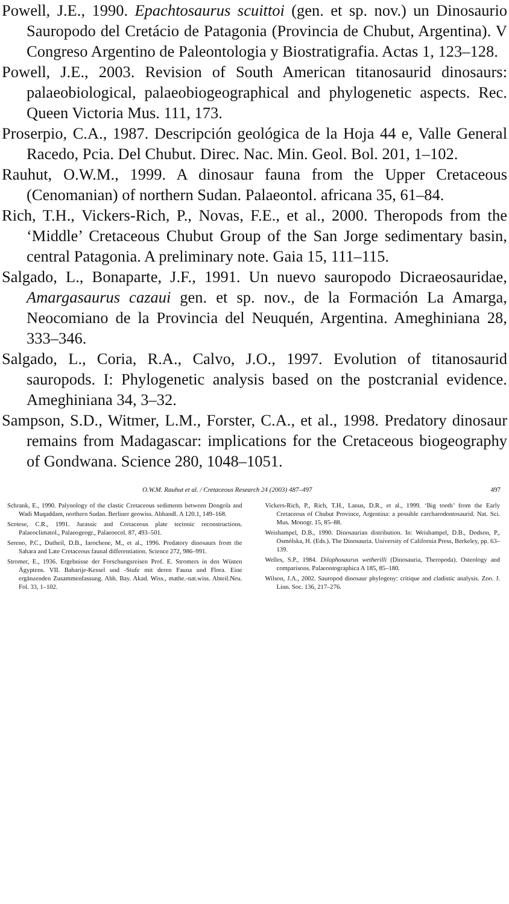Powell, J.E., 1990. Epachtosaurus scuittoi (gen. et sp. nov.) un Dinosaurio Sauropodo del Cretácio de Patagonia (Provincia de Chubut, Argentina). V Congreso Argentino de Paleontologia y Biostratigrafia. Actas 1, 123–128.
Powell, J.E., 2003. Revision of South American titanosaurid dinosaurs: palaeobiological, palaeobiogeographical and phylogenetic aspects. Rec. Queen Victoria Mus. 111, 173.
Proserpio, C.A., 1987. Descripción geológica de la Hoja 44 e, Valle General Racedo, Pcia. Del Chubut. Direc. Nac. Min. Geol. Bol. 201, 1–102.
Rauhut, O.W.M., 1999. A dinosaur fauna from the Upper Cretaceous (Cenomanian) of northern Sudan. Palaeontol. africana 35, 61–84.
Rich, T.H., Vickers-Rich, P., Novas, F.E., et al., 2000. Theropods from the ‘Middle’ Cretaceous Chubut Group of the San Jorge sedimentary basin, central Patagonia. A preliminary note. Gaia 15, 111–115.
Salgado, L., Bonaparte, J.F., 1991. Un nuevo sauropodo Dicraeosauridae, Amargasaurus cazaui gen. et sp. nov., de la Formación La Amarga, Neocomiano de la Provincia del Neuquén, Argentina. Ameghiniana 28, 333–346.
Salgado, L., Coria, R.A., Calvo, J.O., 1997. Evolution of titanosaurid sauropods. I: Phylogenetic analysis based on the postcranial evidence. Ameghiniana 34, 3–32.
Sampson, S.D., Witmer, L.M., Forster, C.A., et al., 1998. Predatory dinosaur remains from Madagascar: implications for the Cretaceous biogeography of Gondwana. Science 280, 1048–1051.
O.W.M. Rauhut et al. / Cretaceous Research 24 (2003) 487–497 497
Schrank, E., 1990. Palynology of the clastic Cretaceous sediments between Dongola and Wadi Muqaddam, northern Sudan. Berliner geowiss. Abhandl. A 120.1, 149–168.
Scotese, C.R., 1991. Jurassic and Cretaceous plate tectonic reconstructions. Palaeoclimatol., Palaeogeogr., Palaeoecol. 87, 493–501.
Sereno, P.C., Dutheil, D.B., Iarochene, M., et al., 1996. Predatory dinosaurs from the Sahara and Late Cretaceous faunal differentiation. Science 272, 986–991.
Stromer, E., 1936. Ergebnisse der Forschungsreisen Prof. E. Stromers in den Wüsten Ägyptens. VII. Baharije-Kessel und -Stufe mit deren Fauna und Flora. Eine ergänzenden Zusammenfassung. Abh. Bay. Akad. Wiss., mathe.-nat.wiss. Abteil.Neu. Fol. 33, 1–102.
Vickers-Rich, P., Rich, T.H., Lanus, D.R., et al., 1999. ‘Big tooth’ from the Early Cretaceous of Chubut Province, Argentina: a possible carcharodontosaurid. Nat. Sci. Mus. Monogr. 15, 85–88.
Weishampel, D.B., 1990. Dinosaurian distribution. In: Weishampel, D.B., Dodson, P., Osmólska, H. (Eds.). The Dinosauria. University of California Press, Berkeley, pp. 63–139.
Welles, S.P., 1984. Dilophosaurus wetherilli (Dinosauria, Theropoda). Osteology and comparisons. Palaeontographica A 185, 85–180.
Wilson, J.A., 2002. Sauropod dinosaur phylogeny: critique and cladistic analysis. Zoo. J. Linn. Soc. 136, 217–276.